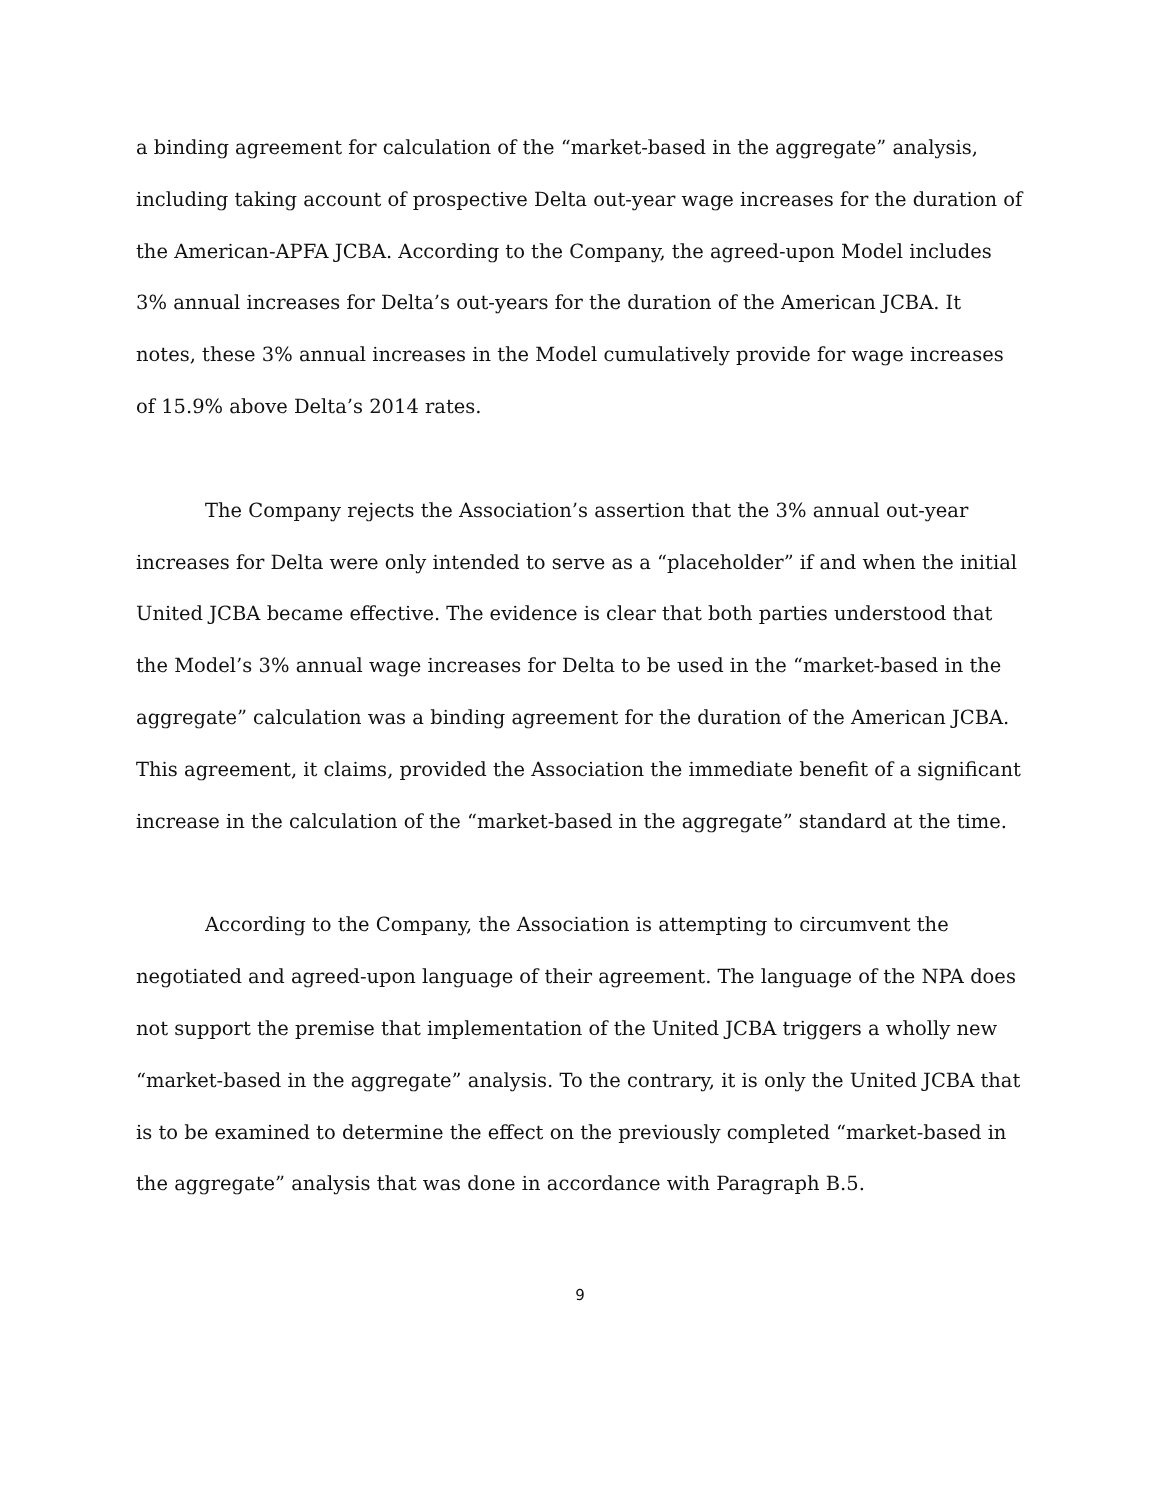a binding agreement for calculation of the “market-based in the aggregate” analysis, including taking account of prospective Delta out-year wage increases for the duration of the American-APFA JCBA. According to the Company, the agreed-upon Model includes 3% annual increases for Delta’s out-years for the duration of the American JCBA. It notes, these 3% annual increases in the Model cumulatively provide for wage increases of 15.9% above Delta’s 2014 rates.
The Company rejects the Association’s assertion that the 3% annual out-year increases for Delta were only intended to serve as a “placeholder” if and when the initial United JCBA became effective. The evidence is clear that both parties understood that the Model’s 3% annual wage increases for Delta to be used in the “market-based in the aggregate” calculation was a binding agreement for the duration of the American JCBA. This agreement, it claims, provided the Association the immediate benefit of a significant increase in the calculation of the “market-based in the aggregate” standard at the time.
According to the Company, the Association is attempting to circumvent the negotiated and agreed-upon language of their agreement. The language of the NPA does not support the premise that implementation of the United JCBA triggers a wholly new “market-based in the aggregate” analysis. To the contrary, it is only the United JCBA that is to be examined to determine the effect on the previously completed “market-based in the aggregate” analysis that was done in accordance with Paragraph B.5.
9